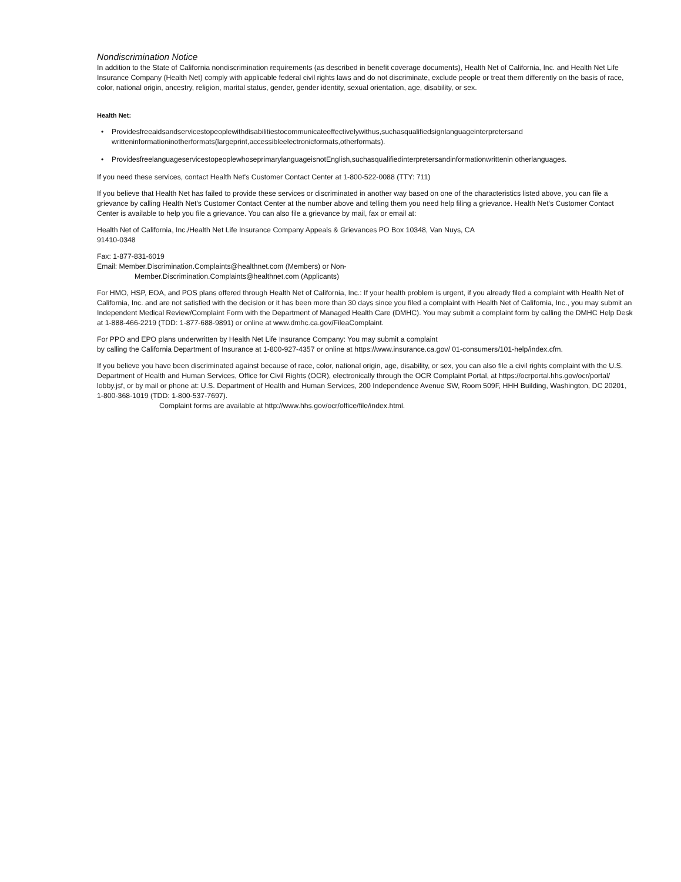Nondiscrimination Notice
In addition to the State of California nondiscrimination requirements (as described in benefit coverage documents), Health Net of California, Inc. and Health Net Life Insurance Company (Health Net) comply with applicable federal civil rights laws and do not discriminate, exclude people or treat them differently on the basis of race, color, national origin, ancestry, religion, marital status, gender, gender identity, sexual orientation, age, disability, or sex.
Health Net:
• Providesfreeaidsandservicestopeoplewithdisabilitiestocommunicateeffectivelywithus,suchasqualifiedsignlanguageinterpretersand writteninformationinotherformats(largeprint,accessibleelectronicformats,otherformats).
• ProvidesfreelanguageservicestopeoplewhoseprimarylanguageisnotEnglish,suchasqualifiedinterpretersandinformationwrittenin otherlanguages.
If you need these services, contact Health Net's Customer Contact Center at 1-800-522-0088 (TTY: 711)
If you believe that Health Net has failed to provide these services or discriminated in another way based on one of the characteristics listed above, you can file a grievance by calling Health Net's Customer Contact Center at the number above and telling them you need help filing a grievance. Health Net's Customer Contact Center is available to help you file a grievance. You can also file a grievance by mail, fax or email at:
Health Net of California, Inc./Health Net Life Insurance Company Appeals & Grievances PO Box 10348, Van Nuys, CA
91410-0348
Fax: 1-877-831-6019
Email: Member.Discrimination.Complaints@healthnet.com (Members) or Non-
Member.Discrimination.Complaints@healthnet.com (Applicants)
For HMO, HSP, EOA, and POS plans offered through Health Net of California, Inc.: If your health problem is urgent, if you already filed a complaint with Health Net of California, Inc. and are not satisfied with the decision or it has been more than 30 days since you filed a complaint with Health Net of California, Inc., you may submit an Independent Medical Review/Complaint Form with the Department of Managed Health Care (DMHC). You may submit a complaint form by calling the DMHC Help Desk at 1-888-466-2219 (TDD: 1-877-688-9891) or online at www.dmhc.ca.gov/FileaComplaint.
For PPO and EPO plans underwritten by Health Net Life Insurance Company: You may submit a complaint
by calling the California Department of Insurance at 1-800-927-4357 or online at https://www.insurance.ca.gov/ 01-consumers/101-help/index.cfm.
If you believe you have been discriminated against because of race, color, national origin, age, disability, or sex, you can also file a civil rights complaint with the U.S. Department of Health and Human Services, Office for Civil Rights (OCR), electronically through the OCR Complaint Portal, at https://ocrportal.hhs.gov/ocr/portal/ lobby.jsf, or by mail or phone at: U.S. Department of Health and Human Services, 200 Independence Avenue SW, Room 509F, HHH Building, Washington, DC 20201, 1-800-368-1019 (TDD: 1-800-537-7697).
Complaint forms are available at http://www.hhs.gov/ocr/office/file/index.html.